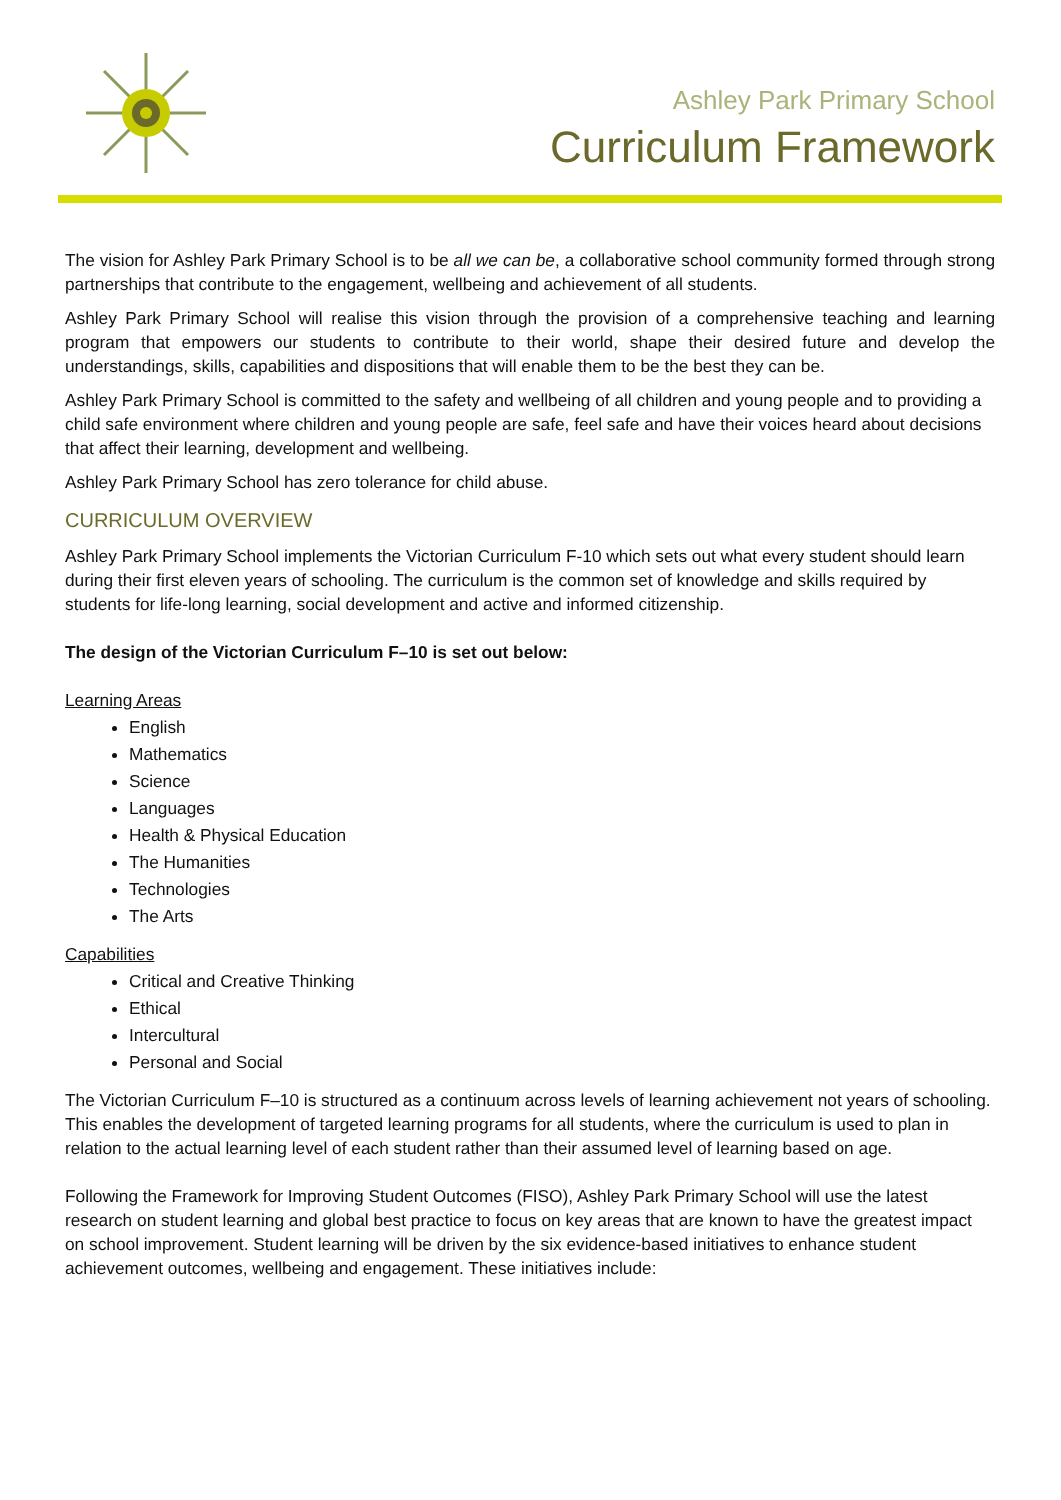Ashley Park Primary School
Curriculum Framework
The vision for Ashley Park Primary School is to be all we can be, a collaborative school community formed through strong partnerships that contribute to the engagement, wellbeing and achievement of all students.
Ashley Park Primary School will realise this vision through the provision of a comprehensive teaching and learning program that empowers our students to contribute to their world, shape their desired future and develop the understandings, skills, capabilities and dispositions that will enable them to be the best they can be.
Ashley Park Primary School is committed to the safety and wellbeing of all children and young people and to providing a child safe environment where children and young people are safe, feel safe and have their voices heard about decisions that affect their learning, development and wellbeing.
Ashley Park Primary School has zero tolerance for child abuse.
CURRICULUM OVERVIEW
Ashley Park Primary School implements the Victorian Curriculum F-10 which sets out what every student should learn during their first eleven years of schooling. The curriculum is the common set of knowledge and skills required by students for life-long learning, social development and active and informed citizenship.
The design of the Victorian Curriculum F–10 is set out below:
Learning Areas
English
Mathematics
Science
Languages
Health & Physical Education
The Humanities
Technologies
The Arts
Capabilities
Critical and Creative Thinking
Ethical
Intercultural
Personal and Social
The Victorian Curriculum F–10 is structured as a continuum across levels of learning achievement not years of schooling. This enables the development of targeted learning programs for all students, where the curriculum is used to plan in relation to the actual learning level of each student rather than their assumed level of learning based on age.
Following the Framework for Improving Student Outcomes (FISO), Ashley Park Primary School will use the latest research on student learning and global best practice to focus on key areas that are known to have the greatest impact on school improvement. Student learning will be driven by the six evidence-based initiatives to enhance student achievement outcomes, wellbeing and engagement. These initiatives include: